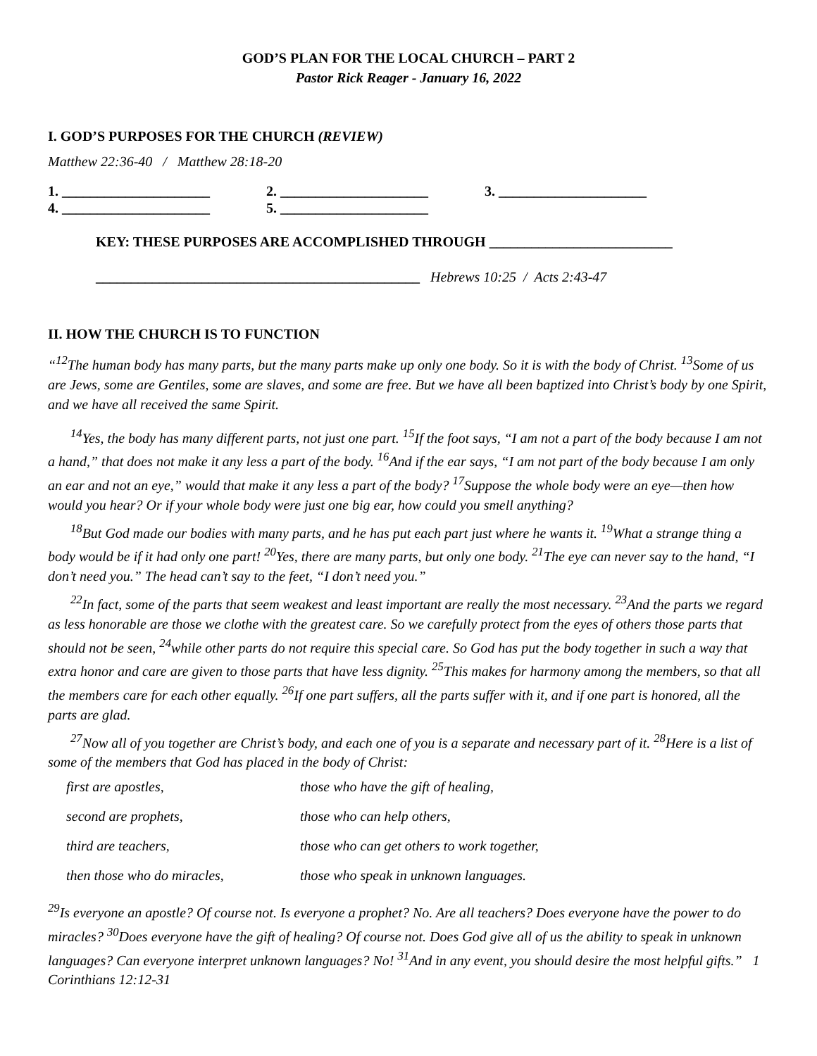GOD’S PLAN FOR THE LOCAL CHURCH – PART 2
Pastor Rick Reager - January 16, 2022
I. GOD’S PURPOSES FOR THE CHURCH (REVIEW)
Matthew 22:36-40 / Matthew 28:18-20
1. _____________________ 2. _____________________ 3. _____________________
4. _____________________ 5. _____________________
KEY: THESE PURPOSES ARE ACCOMPLISHED THROUGH __________________________
______________________________________________ Hebrews 10:25 / Acts 2:43-47
II. HOW THE CHURCH IS TO FUNCTION
“<sup>12</sup>The human body has many parts, but the many parts make up only one body. So it is with the body of Christ. <sup>13</sup>Some of us are Jews, some are Gentiles, some are slaves, and some are free. But we have all been baptized into Christ’s body by one Spirit, and we have all received the same Spirit.
<sup>14</sup> Yes, the body has many different parts, not just one part. <sup>15</sup>If the foot says, “I am not a part of the body because I am not a hand,” that does not make it any less a part of the body. <sup>16</sup>And if the ear says, “I am not part of the body because I am only an ear and not an eye,” would that make it any less a part of the body? <sup>17</sup>Suppose the whole body were an eye—then how would you hear? Or if your whole body were just one big ear, how could you smell anything?
<sup>18</sup> But God made our bodies with many parts, and he has put each part just where he wants it. <sup>19</sup>What a strange thing a body would be if it had only one part! <sup>20</sup>Yes, there are many parts, but only one body. <sup>21</sup>The eye can never say to the hand, “I don’t need you.” The head can’t say to the feet, “I don’t need you.”
<sup>22</sup> In fact, some of the parts that seem weakest and least important are really the most necessary. <sup>23</sup>And the parts we regard as less honorable are those we clothe with the greatest care. So we carefully protect from the eyes of others those parts that should not be seen, <sup>24</sup>while other parts do not require this special care. So God has put the body together in such a way that extra honor and care are given to those parts that have less dignity. <sup>25</sup>This makes for harmony among the members, so that all the members care for each other equally. <sup>26</sup>If one part suffers, all the parts suffer with it, and if one part is honored, all the parts are glad.
<sup>27</sup> Now all of you together are Christ’s body, and each one of you is a separate and necessary part of it. <sup>28</sup>Here is a list of some of the members that God has placed in the body of Christ:
| first are apostles, | those who have the gift of healing, |
| second are prophets, | those who can help others, |
| third are teachers, | those who can get others to work together, |
| then those who do miracles, | those who speak in unknown languages. |
<sup>29</sup> Is everyone an apostle? Of course not. Is everyone a prophet? No. Are all teachers? Does everyone have the power to do miracles? <sup>30</sup>Does everyone have the gift of healing? Of course not. Does God give all of us the ability to speak in unknown languages? Can everyone interpret unknown languages? No! <sup>31</sup>And in any event, you should desire the most helpful gifts.” 1 Corinthians 12:12-31